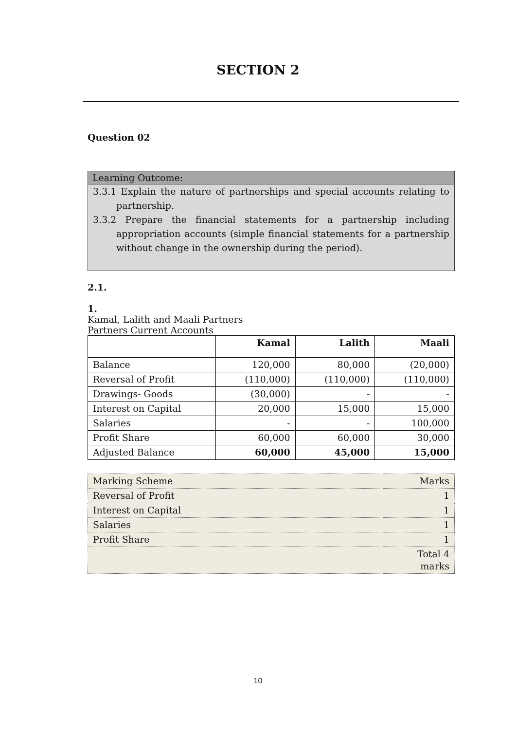SECTION 2
Question 02
Learning Outcome:
3.3.1 Explain the nature of partnerships and special accounts relating to partnership.
3.3.2 Prepare the financial statements for a partnership including appropriation accounts (simple financial statements for a partnership without change in the ownership during the period).
2.1.
1.
Kamal, Lalith and Maali Partners
Partners Current Accounts
| | Kamal | Lalith | Maali |
| --- | --- | --- | --- |
| Balance | 120,000 | 80,000 | (20,000) |
| Reversal of Profit | (110,000) | (110,000) | (110,000) |
| Drawings- Goods | (30,000) | - | - |
| Interest on Capital | 20,000 | 15,000 | 15,000 |
| Salaries | - | - | 100,000 |
| Profit Share | 60,000 | 60,000 | 30,000 |
| Adjusted Balance | 60,000 | 45,000 | 15,000 |
| Marking Scheme | Marks |
| Reversal of Profit | 1 |
| Interest on Capital | 1 |
| Salaries | 1 |
| Profit Share | 1 |
| | Total 4 marks |
10